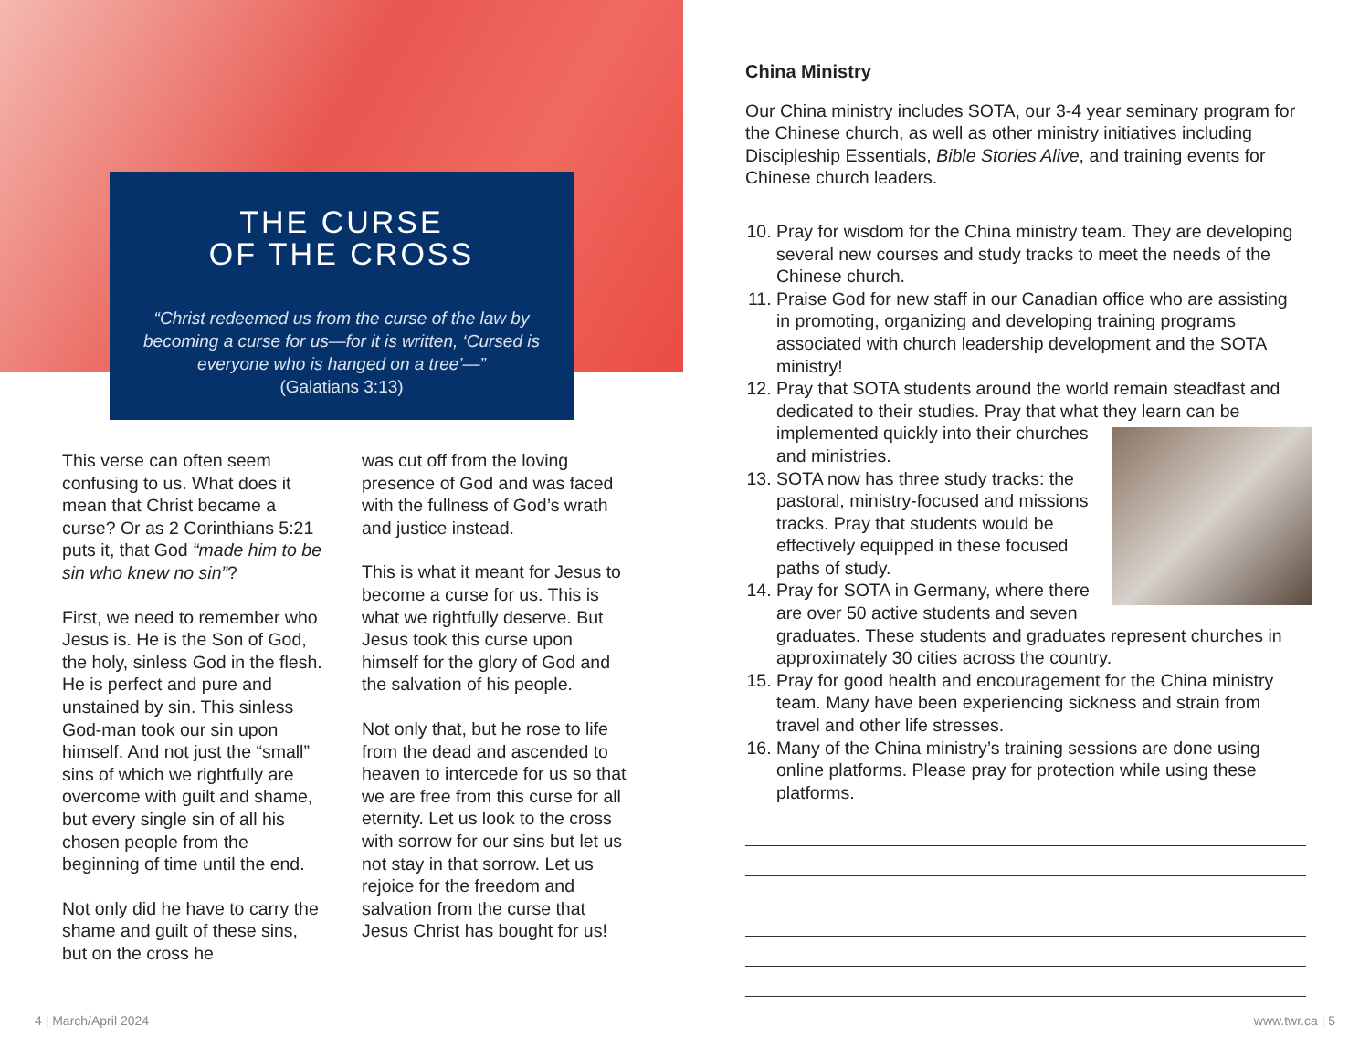THE CURSE
OF THE CROSS
“Christ redeemed us from the curse of the law by becoming a curse for us—for it is written, ‘Cursed is everyone who is hanged on a tree’—”
(Galatians 3:13)
This verse can often seem confusing to us. What does it mean that Christ became a curse? Or as 2 Corinthians 5:21 puts it, that God “made him to be sin who knew no sin”?
First, we need to remember who Jesus is. He is the Son of God, the holy, sinless God in the flesh. He is perfect and pure and unstained by sin. This sinless God-man took our sin upon himself. And not just the “small” sins of which we rightfully are overcome with guilt and shame, but every single sin of all his chosen people from the beginning of time until the end.
Not only did he have to carry the shame and guilt of these sins, but on the cross he
was cut off from the loving presence of God and was faced with the fullness of God’s wrath and justice instead.
This is what it meant for Jesus to become a curse for us. This is what we rightfully deserve. But Jesus took this curse upon himself for the glory of God and the salvation of his people.
Not only that, but he rose to life from the dead and ascended to heaven to intercede for us so that we are free from this curse for all eternity. Let us look to the cross with sorrow for our sins but let us not stay in that sorrow. Let us rejoice for the freedom and salvation from the curse that Jesus Christ has bought for us!
4 | March/April 2024
China Ministry
Our China ministry includes SOTA, our 3-4 year seminary program for the Chinese church, as well as other ministry initiatives including Discipleship Essentials, Bible Stories Alive, and training events for Chinese church leaders.
10. Pray for wisdom for the China ministry team. They are developing several new courses and study tracks to meet the needs of the Chinese church.
11. Praise God for new staff in our Canadian office who are assisting in promoting, organizing and developing training programs associated with church leadership development and the SOTA ministry!
12. Pray that SOTA students around the world remain steadfast and dedicated to their studies. Pray that what they learn can be implemented quickly into their churches and ministries.
13. SOTA now has three study tracks: the pastoral, ministry-focused and missions tracks. Pray that students would be effectively equipped in these focused paths of study.
14. Pray for SOTA in Germany, where there are over 50 active students and seven graduates. These students and graduates represent churches in approximately 30 cities across the country.
15. Pray for good health and encouragement for the China ministry team. Many have been experiencing sickness and strain from travel and other life stresses.
16. Many of the China ministry’s training sessions are done using online platforms. Please pray for protection while using these platforms.
www.twr.ca | 5